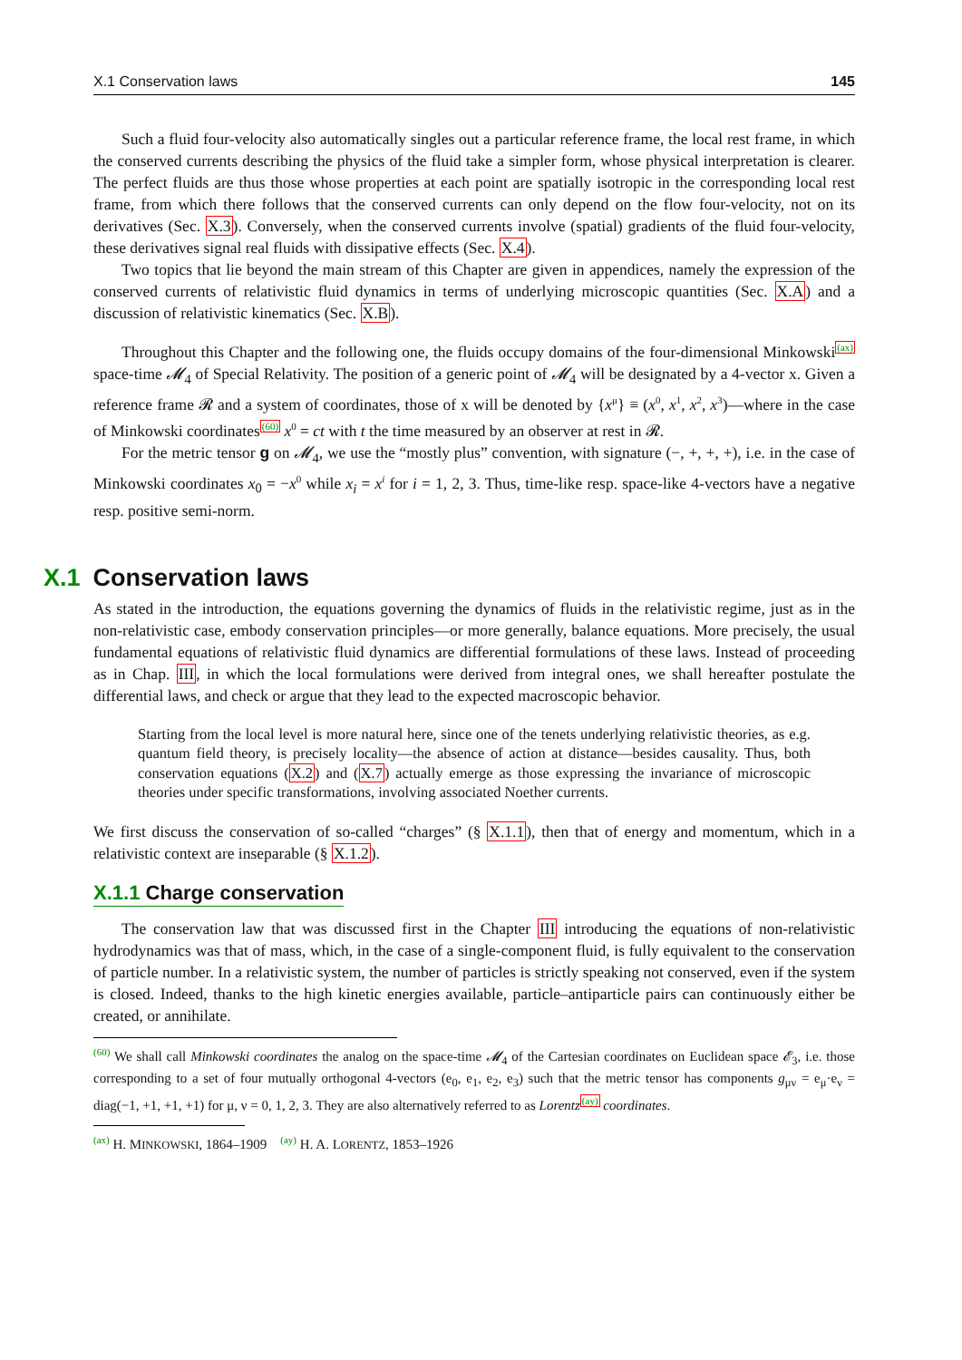X.1 Conservation laws 145
Such a fluid four-velocity also automatically singles out a particular reference frame, the local rest frame, in which the conserved currents describing the physics of the fluid take a simpler form, whose physical interpretation is clearer. The perfect fluids are thus those whose properties at each point are spatially isotropic in the corresponding local rest frame, from which there follows that the conserved currents can only depend on the flow four-velocity, not on its derivatives (Sec. X.3). Conversely, when the conserved currents involve (spatial) gradients of the fluid four-velocity, these derivatives signal real fluids with dissipative effects (Sec. X.4).
Two topics that lie beyond the main stream of this Chapter are given in appendices, namely the expression of the conserved currents of relativistic fluid dynamics in terms of underlying microscopic quantities (Sec. X.A) and a discussion of relativistic kinematics (Sec. X.B).
Throughout this Chapter and the following one, the fluids occupy domains of the four-dimensional Minkowski<sup>(ax)</sup> space-time 𝓜<sub>4</sub> of Special Relativity. The position of a generic point of 𝓜<sub>4</sub> will be designated by a 4-vector x. Given a reference frame 𝓡 and a system of coordinates, those of x will be denoted by {x<sup>μ</sup>} ≡ (x<sup>0</sup>, x<sup>1</sup>, x<sup>2</sup>, x<sup>3</sup>)—where in the case of Minkowski coordinates<sup>(60)</sup> x<sup>0</sup> = ct with t the time measured by an observer at rest in 𝓡.
For the metric tensor g on 𝓜<sub>4</sub>, we use the “mostly plus” convention, with signature (−, +, +, +), i.e. in the case of Minkowski coordinates x<sub>0</sub> = −x<sup>0</sup> while x<sub>i</sub> = x<sup>i</sup> for i = 1, 2, 3. Thus, time-like resp. space-like 4-vectors have a negative resp. positive semi-norm.
X.1 Conservation laws
As stated in the introduction, the equations governing the dynamics of fluids in the relativistic regime, just as in the non-relativistic case, embody conservation principles—or more generally, balance equations. More precisely, the usual fundamental equations of relativistic fluid dynamics are differential formulations of these laws. Instead of proceeding as in Chap. III, in which the local formulations were derived from integral ones, we shall hereafter postulate the differential laws, and check or argue that they lead to the expected macroscopic behavior.
Starting from the local level is more natural here, since one of the tenets underlying relativistic theories, as e.g. quantum field theory, is precisely locality—the absence of action at distance—besides causality. Thus, both conservation equations (X.2) and (X.7) actually emerge as those expressing the invariance of microscopic theories under specific transformations, involving associated Noether currents.
We first discuss the conservation of so-called “charges” (§ X.1.1), then that of energy and momentum, which in a relativistic context are inseparable (§ X.1.2).
X.1.1 Charge conservation
The conservation law that was discussed first in the Chapter III introducing the equations of non-relativistic hydrodynamics was that of mass, which, in the case of a single-component fluid, is fully equivalent to the conservation of particle number. In a relativistic system, the number of particles is strictly speaking not conserved, even if the system is closed. Indeed, thanks to the high kinetic energies available, particle–antiparticle pairs can continuously either be created, or annihilate.
<sup>(60)</sup> We shall call Minkowski coordinates the analog on the space-time 𝓜<sub>4</sub> of the Cartesian coordinates on Euclidean space 𝓔<sub>3</sub>, i.e. those corresponding to a set of four mutually orthogonal 4-vectors (e<sub>0</sub>, e<sub>1</sub>, e<sub>2</sub>, e<sub>3</sub>) such that the metric tensor has components g<sub>μν</sub> = e<sub>μ</sub>·e<sub>ν</sub> = diag(−1, +1, +1, +1) for μ, ν = 0, 1, 2, 3. They are also alternatively referred to as Lorentz<sup>(ay)</sup> coordinates.
<sup>(ax)</sup> H. MINKOWSKI, 1864–1909 <sup>(ay)</sup> H. A. LORENTZ, 1853–1926